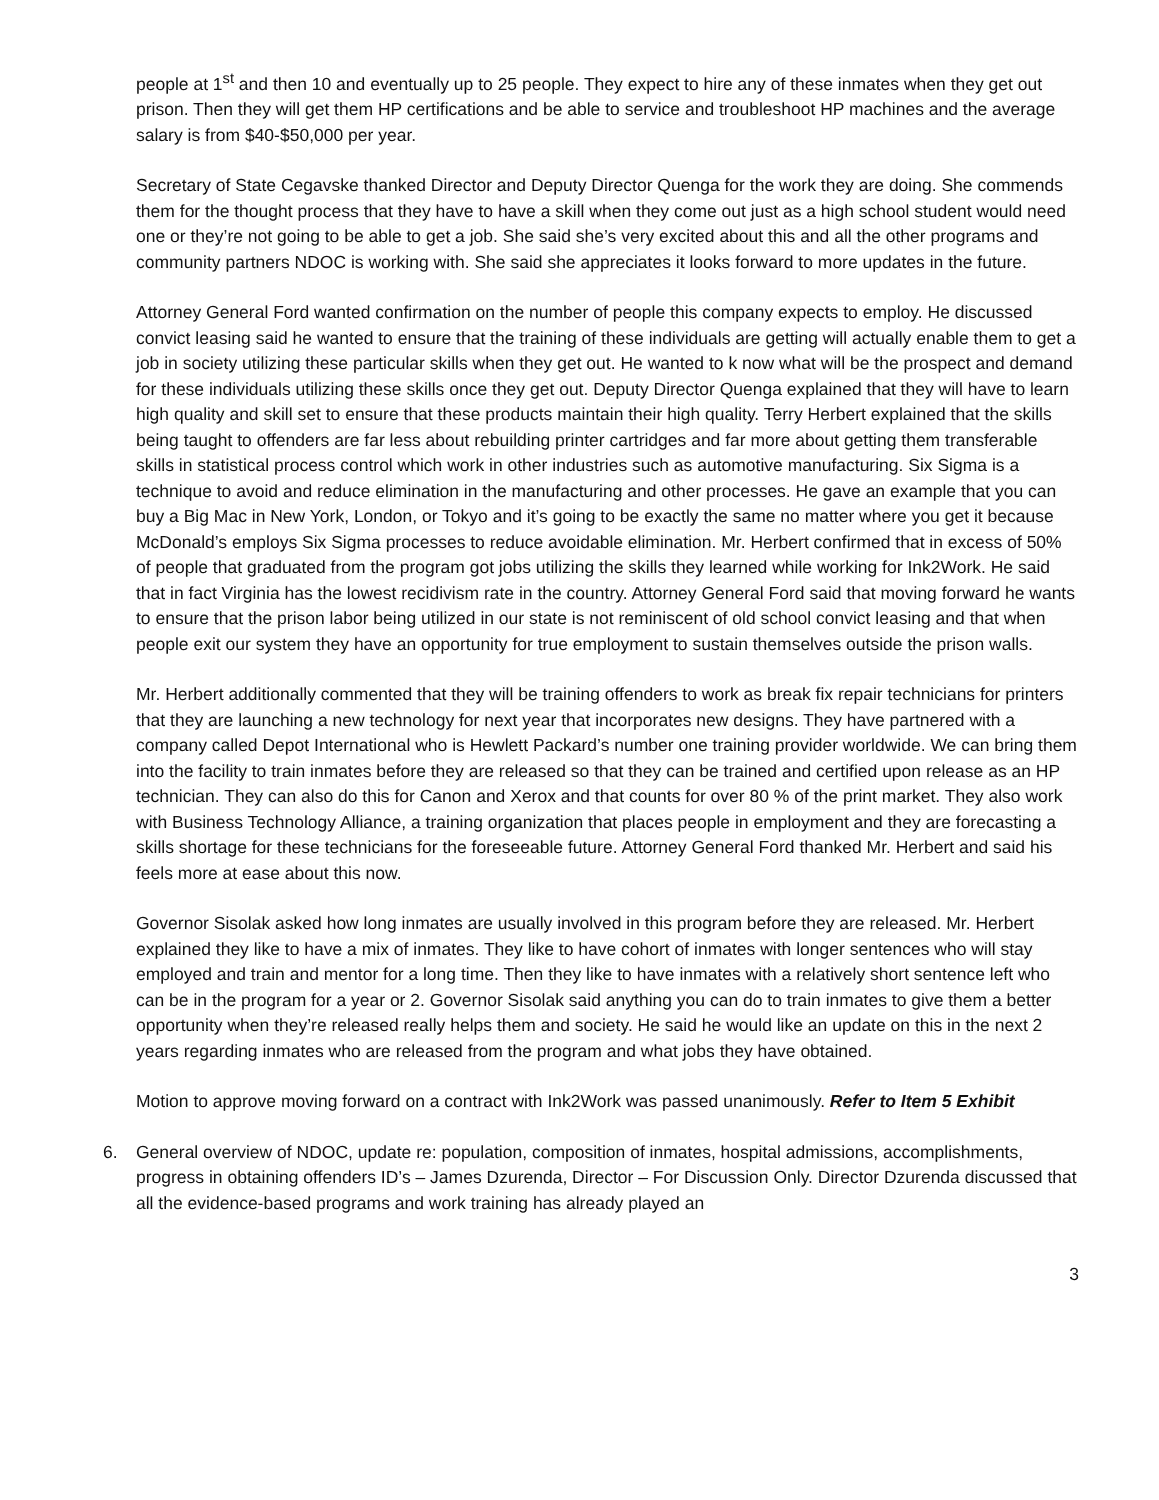people at 1<sup>st</sup> and then 10 and eventually up to 25 people. They expect to hire any of these inmates when they get out prison. Then they will get them HP certifications and be able to service and troubleshoot HP machines and the average salary is from $40-$50,000 per year.
Secretary of State Cegavske thanked Director and Deputy Director Quenga for the work they are doing. She commends them for the thought process that they have to have a skill when they come out just as a high school student would need one or they’re not going to be able to get a job. She said she’s very excited about this and all the other programs and community partners NDOC is working with. She said she appreciates it looks forward to more updates in the future.
Attorney General Ford wanted confirmation on the number of people this company expects to employ. He discussed convict leasing said he wanted to ensure that the training of these individuals are getting will actually enable them to get a job in society utilizing these particular skills when they get out. He wanted to k now what will be the prospect and demand for these individuals utilizing these skills once they get out. Deputy Director Quenga explained that they will have to learn high quality and skill set to ensure that these products maintain their high quality. Terry Herbert explained that the skills being taught to offenders are far less about rebuilding printer cartridges and far more about getting them transferable skills in statistical process control which work in other industries such as automotive manufacturing. Six Sigma is a technique to avoid and reduce elimination in the manufacturing and other processes. He gave an example that you can buy a Big Mac in New York, London, or Tokyo and it’s going to be exactly the same no matter where you get it because McDonald’s employs Six Sigma processes to reduce avoidable elimination. Mr. Herbert confirmed that in excess of 50% of people that graduated from the program got jobs utilizing the skills they learned while working for Ink2Work. He said that in fact Virginia has the lowest recidivism rate in the country. Attorney General Ford said that moving forward he wants to ensure that the prison labor being utilized in our state is not reminiscent of old school convict leasing and that when people exit our system they have an opportunity for true employment to sustain themselves outside the prison walls.
Mr. Herbert additionally commented that they will be training offenders to work as break fix repair technicians for printers that they are launching a new technology for next year that incorporates new designs. They have partnered with a company called Depot International who is Hewlett Packard’s number one training provider worldwide. We can bring them into the facility to train inmates before they are released so that they can be trained and certified upon release as an HP technician. They can also do this for Canon and Xerox and that counts for over 80 % of the print market. They also work with Business Technology Alliance, a training organization that places people in employment and they are forecasting a skills shortage for these technicians for the foreseeable future. Attorney General Ford thanked Mr. Herbert and said his feels more at ease about this now.
Governor Sisolak asked how long inmates are usually involved in this program before they are released. Mr. Herbert explained they like to have a mix of inmates. They like to have cohort of inmates with longer sentences who will stay employed and train and mentor for a long time. Then they like to have inmates with a relatively short sentence left who can be in the program for a year or 2. Governor Sisolak said anything you can do to train inmates to give them a better opportunity when they’re released really helps them and society. He said he would like an update on this in the next 2 years regarding inmates who are released from the program and what jobs they have obtained.
Motion to approve moving forward on a contract with Ink2Work was passed unanimously. Refer to Item 5 Exhibit
6. General overview of NDOC, update re: population, composition of inmates, hospital admissions, accomplishments, progress in obtaining offenders ID’s – James Dzurenda, Director – For Discussion Only. Director Dzurenda discussed that all the evidence-based programs and work training has already played an
3